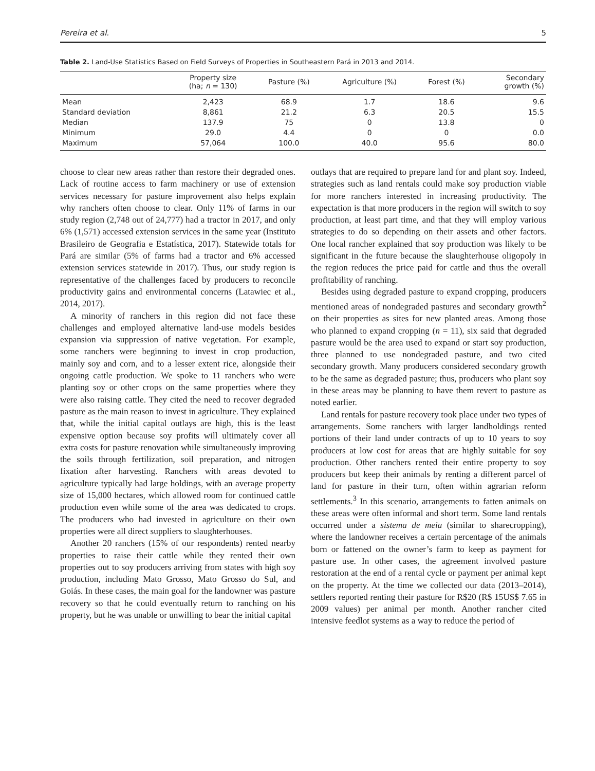Pereira et al. 5
Table 2. Land-Use Statistics Based on Field Surveys of Properties in Southeastern Pará in 2013 and 2014.
| | Property size (ha; n = 130) | Pasture (%) | Agriculture (%) | Forest (%) | Secondary growth (%) |
| --- | --- | --- | --- | --- | --- |
| Mean | 2,423 | 68.9 | 1.7 | 18.6 | 9.6 |
| Standard deviation | 8,861 | 21.2 | 6.3 | 20.5 | 15.5 |
| Median | 137.9 | 75 | 0 | 13.8 | 0 |
| Minimum | 29.0 | 4.4 | 0 | 0 | 0.0 |
| Maximum | 57,064 | 100.0 | 40.0 | 95.6 | 80.0 |
choose to clear new areas rather than restore their degraded ones. Lack of routine access to farm machinery or use of extension services necessary for pasture improvement also helps explain why ranchers often choose to clear. Only 11% of farms in our study region (2,748 out of 24,777) had a tractor in 2017, and only 6% (1,571) accessed extension services in the same year (Instituto Brasileiro de Geografia e Estatística, 2017). Statewide totals for Pará are similar (5% of farms had a tractor and 6% accessed extension services statewide in 2017). Thus, our study region is representative of the challenges faced by producers to reconcile productivity gains and environmental concerns (Latawiec et al., 2014, 2017).
A minority of ranchers in this region did not face these challenges and employed alternative land-use models besides expansion via suppression of native vegetation. For example, some ranchers were beginning to invest in crop production, mainly soy and corn, and to a lesser extent rice, alongside their ongoing cattle production. We spoke to 11 ranchers who were planting soy or other crops on the same properties where they were also raising cattle. They cited the need to recover degraded pasture as the main reason to invest in agriculture. They explained that, while the initial capital outlays are high, this is the least expensive option because soy profits will ultimately cover all extra costs for pasture renovation while simultaneously improving the soils through fertilization, soil preparation, and nitrogen fixation after harvesting. Ranchers with areas devoted to agriculture typically had large holdings, with an average property size of 15,000 hectares, which allowed room for continued cattle production even while some of the area was dedicated to crops. The producers who had invested in agriculture on their own properties were all direct suppliers to slaughterhouses.
Another 20 ranchers (15% of our respondents) rented nearby properties to raise their cattle while they rented their own properties out to soy producers arriving from states with high soy production, including Mato Grosso, Mato Grosso do Sul, and Goiás. In these cases, the main goal for the landowner was pasture recovery so that he could eventually return to ranching on his property, but he was unable or unwilling to bear the initial capital
outlays that are required to prepare land for and plant soy. Indeed, strategies such as land rentals could make soy production viable for more ranchers interested in increasing productivity. The expectation is that more producers in the region will switch to soy production, at least part time, and that they will employ various strategies to do so depending on their assets and other factors. One local rancher explained that soy production was likely to be significant in the future because the slaughterhouse oligopoly in the region reduces the price paid for cattle and thus the overall profitability of ranching.
Besides using degraded pasture to expand cropping, producers mentioned areas of nondegraded pastures and secondary growth<sup>2</sup> on their properties as sites for new planted areas. Among those who planned to expand cropping (n = 11), six said that degraded pasture would be the area used to expand or start soy production, three planned to use nondegraded pasture, and two cited secondary growth. Many producers considered secondary growth to be the same as degraded pasture; thus, producers who plant soy in these areas may be planning to have them revert to pasture as noted earlier.
Land rentals for pasture recovery took place under two types of arrangements. Some ranchers with larger landholdings rented portions of their land under contracts of up to 10 years to soy producers at low cost for areas that are highly suitable for soy production. Other ranchers rented their entire property to soy producers but keep their animals by renting a different parcel of land for pasture in their turn, often within agrarian reform settlements.<sup>3</sup> In this scenario, arrangements to fatten animals on these areas were often informal and short term. Some land rentals occurred under a sistema de meia (similar to sharecropping), where the landowner receives a certain percentage of the animals born or fattened on the owner’s farm to keep as payment for pasture use. In other cases, the agreement involved pasture restoration at the end of a rental cycle or payment per animal kept on the property. At the time we collected our data (2013–2014), settlers reported renting their pasture for R$20 (R$ 15US$ 7.65 in 2009 values) per animal per month. Another rancher cited intensive feedlot systems as a way to reduce the period of